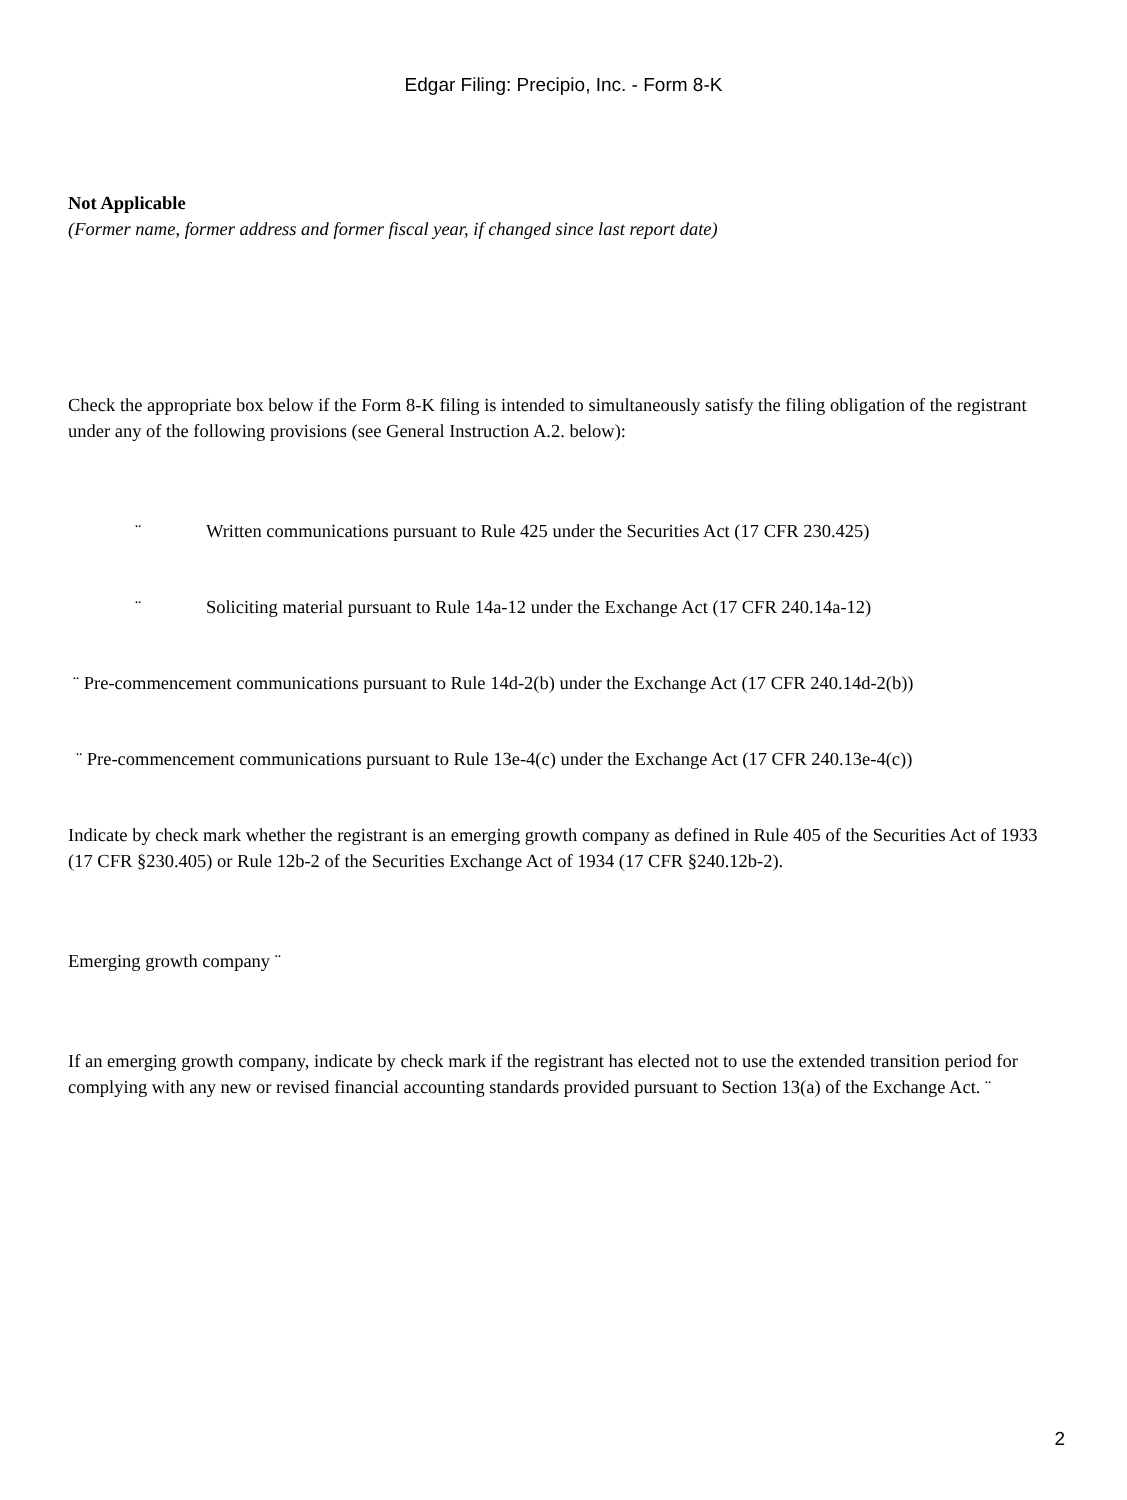Edgar Filing: Precipio, Inc. - Form 8-K
Not Applicable
(Former name, former address and former fiscal year, if changed since last report date)
Check the appropriate box below if the Form 8-K filing is intended to simultaneously satisfy the filing obligation of the registrant under any of the following provisions (see General Instruction A.2. below):
¨ Written communications pursuant to Rule 425 under the Securities Act (17 CFR 230.425)
¨ Soliciting material pursuant to Rule 14a-12 under the Exchange Act (17 CFR 240.14a-12)
¨ Pre-commencement communications pursuant to Rule 14d-2(b) under the Exchange Act (17 CFR 240.14d-2(b))
¨ Pre-commencement communications pursuant to Rule 13e-4(c) under the Exchange Act (17 CFR 240.13e-4(c))
Indicate by check mark whether the registrant is an emerging growth company as defined in Rule 405 of the Securities Act of 1933 (17 CFR §230.405) or Rule 12b-2 of the Securities Exchange Act of 1934 (17 CFR §240.12b-2).
Emerging growth company ¨
If an emerging growth company, indicate by check mark if the registrant has elected not to use the extended transition period for complying with any new or revised financial accounting standards provided pursuant to Section 13(a) of the Exchange Act. ¨
2